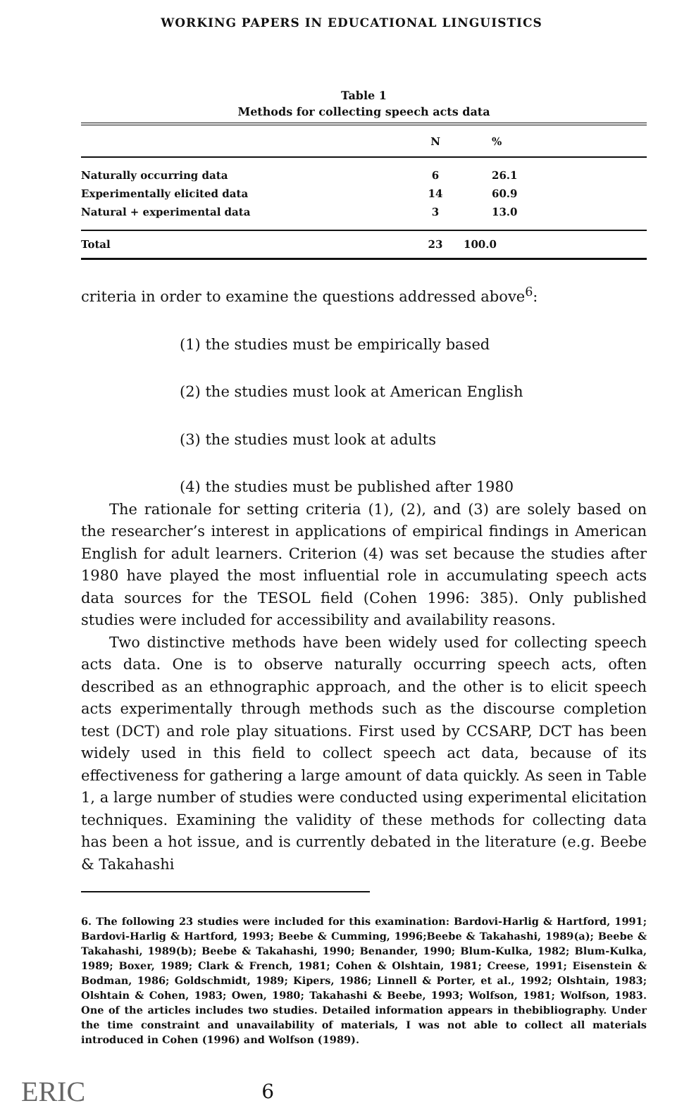WORKING PAPERS IN EDUCATIONAL LINGUISTICS
Table 1
Methods for collecting speech acts data
| | N | % |
| --- | --- | --- |
| Naturally occurring data | 6 | 26.1 |
| Experimentally elicited data | 14 | 60.9 |
| Natural + experimental data | 3 | 13.0 |
| Total | 23 | 100.0 |
criteria in order to examine the questions addressed above<sup>6</sup>:
(1) the studies must be empirically based
(2) the studies must look at American English
(3) the studies must look at adults
(4) the studies must be published after 1980
The rationale for setting criteria (1), (2), and (3) are solely based on the researcher’s interest in applications of empirical findings in American English for adult learners. Criterion (4) was set because the studies after 1980 have played the most influential role in accumulating speech acts data sources for the TESOL field (Cohen 1996: 385). Only published studies were included for accessibility and availability reasons.
Two distinctive methods have been widely used for collecting speech acts data. One is to observe naturally occurring speech acts, often described as an ethnographic approach, and the other is to elicit speech acts experimentally through methods such as the discourse completion test (DCT) and role play situations. First used by CCSARP, DCT has been widely used in this field to collect speech act data, because of its effectiveness for gathering a large amount of data quickly. As seen in Table 1, a large number of studies were conducted using experimental elicitation techniques. Examining the validity of these methods for collecting data has been a hot issue, and is currently debated in the literature (e.g. Beebe & Takahashi
6. The following 23 studies were included for this examination: Bardovi-Harlig & Hartford, 1991; Bardovi-Harlig & Hartford, 1993; Beebe & Cumming, 1996;Beebe & Takahashi, 1989(a); Beebe & Takahashi, 1989(b); Beebe & Takahashi, 1990; Benander, 1990; Blum-Kulka, 1982; Blum-Kulka, 1989; Boxer, 1989; Clark & French, 1981; Cohen & Olshtain, 1981; Creese, 1991; Eisenstein & Bodman, 1986; Goldschmidt, 1989; Kipers, 1986; Linnell & Porter, et al., 1992; Olshtain, 1983; Olshtain & Cohen, 1983; Owen, 1980; Takahashi & Beebe, 1993; Wolfson, 1981; Wolfson, 1983. One of the articles includes two studies. Detailed information appears in thebibliography. Under the time constraint and unavailability of materials, I was not able to collect all materials introduced in Cohen (1996) and Wolfson (1989).
ERIC 6